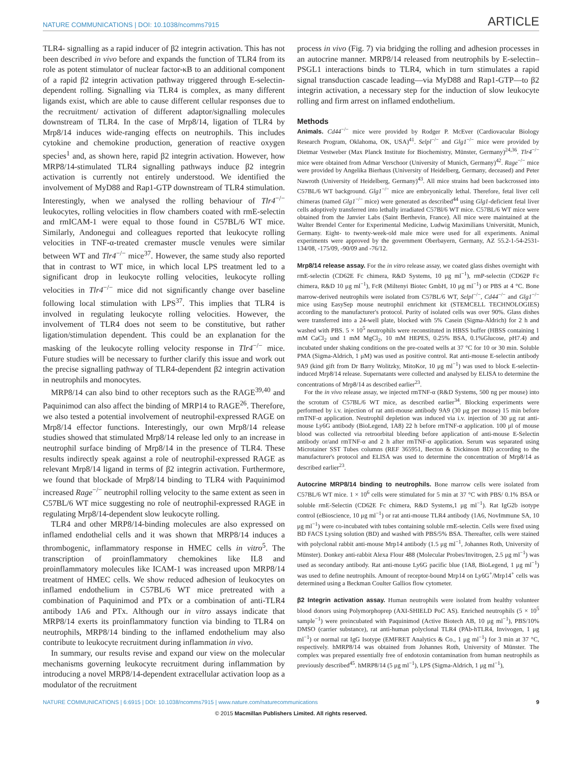NATURE COMMUNICATIONS | DOI: 10.1038/ncomms7915 ARTICLE
TLR4- signalling as a rapid inducer of β2 integrin activation. This has not been described in vivo before and expands the function of TLR4 from its role as potent stimulator of nuclear factor-κB to an additional component of a rapid β2 integrin activation pathway triggered through E-selectin-dependent rolling. Signalling via TLR4 is complex, as many different ligands exist, which are able to cause different cellular responses due to the recruitment/ activation of different adaptor/signalling molecules downstream of TLR4. In the case of Mrp8/14, ligation of TLR4 by Mrp8/14 induces wide-ranging effects on neutrophils. This includes cytokine and chemokine production, generation of reactive oxygen species<sup>1</sup> and, as shown here, rapid β2 integrin activation. However, how MRP8/14-stimulated TLR4 signalling pathways induce β2 integrin activation is currently not entirely understood. We identified the involvement of MyD88 and Rap1-GTP downstream of TLR4 stimulation. Interestingly, when we analysed the rolling behaviour of Tlr4<sup>−/−</sup> leukocytes, rolling velocities in flow chambers coated with rmE-selectin and rmICAM-1 were equal to those found in C57BL/6 WT mice. Similarly, Andonegui and colleagues reported that leukocyte rolling velocities in TNF-α-treated cremaster muscle venules were similar between WT and Tlr4<sup>−/−</sup> mice<sup>37</sup>. However, the same study also reported that in contrast to WT mice, in which local LPS treatment led to a significant drop in leukocyte rolling velocities, leukocyte rolling velocities in Tlr4<sup>−/−</sup> mice did not significantly change over baseline following local stimulation with LPS<sup>37</sup>. This implies that TLR4 is involved in regulating leukocyte rolling velocities. However, the involvement of TLR4 does not seem to be constitutive, but rather ligation/stimulation dependent. This could be an explanation for the masking of the leukocyte rolling velocity response in Tlr4<sup>−/−</sup> mice. Future studies will be necessary to further clarify this issue and work out the precise signalling pathway of TLR4-dependent β2 integrin activation in neutrophils and monocytes.
MRP8/14 can also bind to other receptors such as the RAGE<sup>39,40</sup> and Paquinimod can also affect the binding of MRP14 to RAGE<sup>26</sup>. Therefore, we also tested a potential involvement of neutrophil-expressed RAGE on Mrp8/14 effector functions. Interestingly, our own Mrp8/14 release studies showed that stimulated Mrp8/14 release led only to an increase in neutrophil surface binding of Mrp8/14 in the presence of TLR4. These results indirectly speak against a role of neutrophil-expressed RAGE as relevant Mrp8/14 ligand in terms of β2 integrin activation. Furthermore, we found that blockade of Mrp8/14 binding to TLR4 with Paquinimod increased Rage<sup>−/−</sup> neutrophil rolling velocity to the same extent as seen in C57BL/6 WT mice suggesting no role of neutrophil-expressed RAGE in regulating Mrp8/14-dependent slow leukocyte rolling.
TLR4 and other MRP8/14-binding molecules are also expressed on inflamed endothelial cells and it was shown that MRP8/14 induces a thrombogenic, inflammatory response in HMEC cells in vitro<sup>5</sup>. The transcription of proinflammatory chemokines like IL8 and proinflammatory molecules like ICAM-1 was increased upon MRP8/14 treatment of HMEC cells. We show reduced adhesion of leukocytes on inflamed endothelium in C57BL/6 WT mice pretreated with a combination of Paquinimod and PTx or a combination of anti-TLR4 antibody 1A6 and PTx. Although our in vitro assays indicate that MRP8/14 exerts its proinflammatory function via binding to TLR4 on neutrophils, MRP8/14 binding to the inflamed endothelium may also contribute to leukocyte recruitment during inflammation in vivo.
In summary, our results revise and expand our view on the molecular mechanisms governing leukocyte recruitment during inflammation by introducing a novel MRP8/14-dependent extracellular activation loop as a modulator of the recruitment
process in vivo (Fig. 7) via bridging the rolling and adhesion processes in an autocrine manner. MRP8/14 released from neutrophils by E-selectin–PSGL1 interactions binds to TLR4, which in turn stimulates a rapid signal transduction cascade leading—via MyD88 and Rap1-GTP—to β2 integrin activation, a necessary step for the induction of slow leukocyte rolling and firm arrest on inflamed endothelium.
Methods
Animals. Cd44<sup>−/−</sup> mice were provided by Rodger P. McEver (Cardiovacular Biology Research Program, Oklahoma, OK, USA)<sup>41</sup>. Selpl<sup>−/−</sup> and Glg1<sup>−/−</sup> mice were provided by Dietmar Vestweber (Max Planck Institute for Biochemistry, Münster, Germany)<sup>24,36</sup>. Tlr4<sup>−/−</sup> mice were obtained from Admar Verschoor (University of Munich, Germany)<sup>42</sup>. Rage<sup>−/−</sup> mice were provided by Angelika Bierhaus (University of Heidelberg, Germany, deceased) and Peter Nawroth (University of Heidelberg, Germany)<sup>43</sup>. All mice strains had been backcrossed into C57BL/6 WT background. Glg1<sup>−/−</sup> mice are embryonically lethal. Therefore, fetal liver cell chimeras (named Glg1<sup>−/−</sup> mice) were generated as described<sup>44</sup> using Glg1-deficient fetal liver cells adoptively transferred into lethally irradiated C57Bl/6 WT mice. C57BL/6 WT mice were obtained from the Janvier Labs (Saint Berthevin, France). All mice were maintained at the Walter Brendel Center for Experimental Medicine, Ludwig Maximilians Universität, Munich, Germany. Eight- to twenty-week-old male mice were used for all experiments. Animal experiments were approved by the government Oberbayern, Germany, AZ 55.2-1-54-2531-134/08, -175/09, -90/09 and -76/12.
Mrp8/14 release assay. For the in vitro release assay, we coated glass dishes overnight with rmE-selectin (CD62E Fc chimera, R&D Systems, 10 μg ml<sup>−1</sup>), rmP-selectin (CD62P Fc chimera, R&D 10 μg ml<sup>−1</sup>), FcR (Miltenyi Biotec GmbH, 10 μg ml<sup>−1</sup>) or PBS at 4 °C. Bone marrow-derived neutrophils were isolated from C57BL/6 WT, Selpl<sup>−/−</sup>, Cd44<sup>−/−</sup> and Glg1<sup>−/−</sup> mice using EasySep mouse neutrophil enrichment kit (STEMCELL TECHNOLOGIES) according to the manufacturer's protocol. Purity of isolated cells was over 90%. Glass dishes were transferred into a 24-well plate, blocked with 5% Casein (Sigma-Aldrich) for 2 h and washed with PBS. 5 × 10<sup>5</sup> neutrophils were reconstituted in HBSS buffer (HBSS containing 1 mM CaCl<sub>2</sub> und 1 mM MgCl<sub>2</sub>, 10 mM HEPES, 0.25% BSA, 0.1%Glucose, pH7.4) and incubated under shaking conditions on the pre-coated wells at 37 °C for 10 or 30 min. Soluble PMA (Sigma-Aldrich, 1 μM) was used as positive control. Rat anti-mouse E-selectin antibody 9A9 (kind gift from Dr Barry Wolitzky, MitoKor, 10 μg ml<sup>−1</sup>) was used to block E-selectin-induced Mrp8/14 release. Supernatants were collected and analysed by ELISA to determine the concentrations of Mrp8/14 as described earlier<sup>23</sup>.
For the in vivo release assay, we injected rmTNF-α (R&D Systems, 500 ng per mouse) into the scrotum of C57BL/6 WT mice, as described earlier<sup>34</sup>. Blocking experiments were performed by i.v. injection of rat anti-mouse antibody 9A9 (30 μg per mouse) 15 min before rmTNF-α application. Neutrophil depletion was induced via i.v. injection of 30 μg rat anti-mouse Ly6G antibody (BioLegend, 1A8) 22 h before rmTNF-α application. 100 μl of mouse blood was collected via retroorbital bleeding before application of anti-mouse E-Selectin antibody or/and rmTNF-α and 2 h after rmTNF-α application. Serum was separated using Microtainer SST Tubes columns (REF 365951, Becton & Dickinson BD) according to the manufacturer's protocol and ELISA was used to determine the concentration of Mrp8/14 as described earlier<sup>23</sup>.
Autocrine MRP8/14 binding to neutrophils. Bone marrow cells were isolated from C57BL/6 WT mice. 1 × 10<sup>6</sup> cells were stimulated for 5 min at 37 °C with PBS/ 0.1% BSA or soluble rmE-Selectin (CD62E Fc chimera, R&D Systems,1 μg ml<sup>−1</sup>). Rat IgG2b isotype control (eBioscience, 10 μg ml<sup>−1</sup>) or rat anti-mouse TLR4 antibody (1A6, NovImmune SA, 10 μg ml<sup>−1</sup>) were co-incubated with tubes containing soluble rmE-selectin. Cells were fixed using BD FACS Lysing solution (BD) and washed with PBS/5% BSA. Thereafter, cells were stained with polyclonal rabbit anti-mouse Mrp14 antibody (1.5 μg ml<sup>−1</sup>, Johannes Roth, University of Münster). Donkey anti-rabbit Alexa Flour 488 (Molecular Probes/Invitrogen, 2.5 μg ml<sup>−1</sup>) was used as secondary antibody. Rat anti-mouse Ly6G pacific blue (1A8, BioLegend, 1 μg ml<sup>−1</sup>) was used to define neutrophils. Amount of receptor-bound Mrp14 on Ly6G<sup>+</sup>/Mrp14<sup>+</sup> cells was determined using a Beckman Coulter Gallios flow cytometer.
β2 Integrin activation assay. Human neutrophils were isolated from healthy volunteer blood donors using Polymorphoprep (AXI-SHIELD PoC AS). Enriched neutrophils (5 × 10<sup>5</sup> sample<sup>−1</sup>) were preincubated with Paquinimod (Active Biotech AB, 10 μg ml<sup>−1</sup>), PBS/10% DMSO (carrier substance), rat anti-human polyclonal TLR4 (PAb-hTLR4, Invivogen, 1 μg ml<sup>−1</sup>) or normal rat IgG Isotype (EMFRET Analytics & Co., 1 μg ml<sup>−1</sup>) for 3 min at 37 °C, respectively. hMRP8/14 was obtained from Johannes Roth, University of Münster. The complex was prepared essentially free of endotoxin contamination from human neutrophils as previously described<sup>45</sup>. hMRP8/14 (5 μg ml<sup>−1</sup>), LPS (Sigma-Aldrich, 1 μg ml<sup>−1</sup>),
NATURE COMMUNICATIONS | 6:6915 | DOI: 10.1038/ncomms7915 | www.nature.com/naturecommunications 9
© 2015 Macmillan Publishers Limited. All rights reserved.